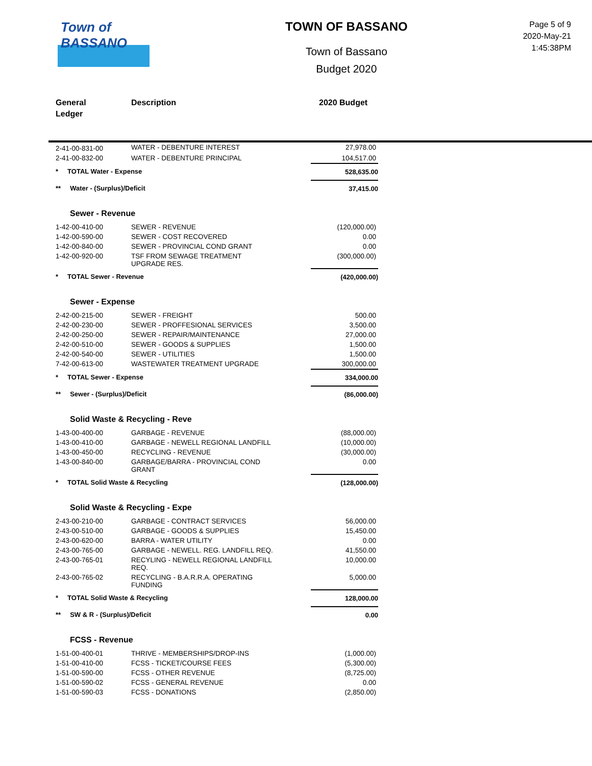Town of
BASSANO
TOWN OF BASSANO
Town of Bassano
Budget 2020
Page 5 of 9
2020-May-21
1:45:38PM
General
Ledger
Description 2020 Budget
| 2-41-00-831-00 | WATER - DEBENTURE INTEREST | 27,978.00 |
| 2-41-00-832-00 | WATER - DEBENTURE PRINCIPAL | 104,517.00 |
| * TOTAL Water - Expense | | 528,635.00 |
| ** Water - (Surplus)/Deficit | | 37,415.00 |
| Sewer - Revenue | | |
| 1-42-00-410-00 | SEWER - REVENUE | (120,000.00) |
| 1-42-00-590-00 | SEWER - COST RECOVERED | 0.00 |
| 1-42-00-840-00 | SEWER - PROVINCIAL COND GRANT | 0.00 |
| 1-42-00-920-00 | TSF FROM SEWAGE TREATMENT UPGRADE RES. | (300,000.00) |
| * TOTAL Sewer - Revenue | | (420,000.00) |
| Sewer - Expense | | |
| 2-42-00-215-00 | SEWER - FREIGHT | 500.00 |
| 2-42-00-230-00 | SEWER - PROFFESIONAL SERVICES | 3,500.00 |
| 2-42-00-250-00 | SEWER - REPAIR/MAINTENANCE | 27,000.00 |
| 2-42-00-510-00 | SEWER - GOODS & SUPPLIES | 1,500.00 |
| 2-42-00-540-00 | SEWER - UTILITIES | 1,500.00 |
| 7-42-00-613-00 | WASTEWATER TREATMENT UPGRADE | 300,000.00 |
| * TOTAL Sewer - Expense | | 334,000.00 |
| ** Sewer - (Surplus)/Deficit | | (86,000.00) |
| Solid Waste & Recycling - Reve | | |
| 1-43-00-400-00 | GARBAGE - REVENUE | (88,000.00) |
| 1-43-00-410-00 | GARBAGE - NEWELL REGIONAL LANDFILL | (10,000.00) |
| 1-43-00-450-00 | RECYCLING - REVENUE | (30,000.00) |
| 1-43-00-840-00 | GARBAGE/BARRA - PROVINCIAL COND GRANT | 0.00 |
| * TOTAL Solid Waste & Recycling | | (128,000.00) |
| Solid Waste & Recycling - Expe | | |
| 2-43-00-210-00 | GARBAGE - CONTRACT SERVICES | 56,000.00 |
| 2-43-00-510-00 | GARBAGE - GOODS & SUPPLIES | 15,450.00 |
| 2-43-00-620-00 | BARRA - WATER UTILITY | 0.00 |
| 2-43-00-765-00 | GARBAGE - NEWELL. REG. LANDFILL REQ. | 41,550.00 |
| 2-43-00-765-01 | RECYLING - NEWELL REGIONAL LANDFILL REQ. | 10,000.00 |
| 2-43-00-765-02 | RECYCLING - B.A.R.R.A. OPERATING FUNDING | 5,000.00 |
| * TOTAL Solid Waste & Recycling | | 128,000.00 |
| ** SW & R - (Surplus)/Deficit | | 0.00 |
| FCSS - Revenue | | |
| 1-51-00-400-01 | THRIVE - MEMBERSHIPS/DROP-INS | (1,000.00) |
| 1-51-00-410-00 | FCSS - TICKET/COURSE FEES | (5,300.00) |
| 1-51-00-590-00 | FCSS - OTHER REVENUE | (8,725.00) |
| 1-51-00-590-02 | FCSS - GENERAL REVENUE | 0.00 |
| 1-51-00-590-03 | FCSS - DONATIONS | (2,850.00) |